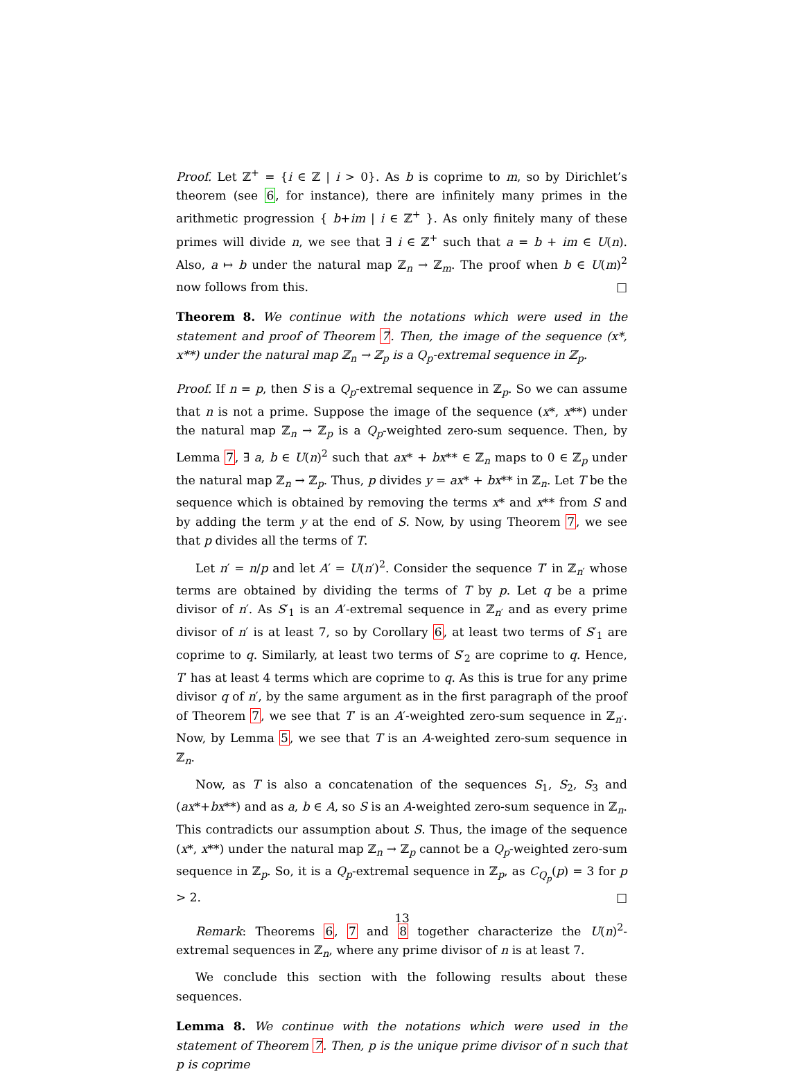Proof. Let ℤ<sup>+</sup> = {i ∈ ℤ | i > 0}. As b is coprime to m, so by Dirichlet’s theorem (see 6, for instance), there are infinitely many primes in the arithmetic progression { b+im | i ∈ ℤ<sup>+</sup> }. As only finitely many of these primes will divide n, we see that ∃ i ∈ ℤ<sup>+</sup> such that a = b + im ∈ U(n). Also, a ↦ b under the natural map ℤ<sub>n</sub> → ℤ<sub>m</sub>. The proof when b ∈ U(m)<sup>2</sup> now follows from this. □
Theorem 8. We continue with the notations which were used in the statement and proof of Theorem 7. Then, the image of the sequence (x*, x**) under the natural map ℤ<sub>n</sub> → ℤ<sub>p</sub> is a Q<sub>p</sub>-extremal sequence in ℤ<sub>p</sub>.
Proof. If n = p, then S is a Q<sub>p</sub>-extremal sequence in ℤ<sub>p</sub>. So we can assume that n is not a prime. Suppose the image of the sequence (x*, x**) under the natural map ℤ<sub>n</sub> → ℤ<sub>p</sub> is a Q<sub>p</sub>-weighted zero-sum sequence. Then, by Lemma 7, ∃ a, b ∈ U(n)<sup>2</sup> such that ax* + bx** ∈ ℤ<sub>n</sub> maps to 0 ∈ ℤ<sub>p</sub> under the natural map ℤ<sub>n</sub> → ℤ<sub>p</sub>. Thus, p divides y = ax* + bx** in ℤ<sub>n</sub>. Let T be the sequence which is obtained by removing the terms x* and x** from S and by adding the term y at the end of S. Now, by using Theorem 7, we see that p divides all the terms of T.
Let n′ = n/p and let A′ = U(n′)<sup>2</sup>. Consider the sequence T′ in ℤ<sub>n′</sub> whose terms are obtained by dividing the terms of T by p. Let q be a prime divisor of n′. As S′<sub>1</sub> is an A′-extremal sequence in ℤ<sub>n′</sub> and as every prime divisor of n′ is at least 7, so by Corollary 6, at least two terms of S′<sub>1</sub> are coprime to q. Similarly, at least two terms of S′<sub>2</sub> are coprime to q. Hence, T′ has at least 4 terms which are coprime to q. As this is true for any prime divisor q of n′, by the same argument as in the first paragraph of the proof of Theorem 7, we see that T′ is an A′-weighted zero-sum sequence in ℤ<sub>n′</sub>. Now, by Lemma 5, we see that T is an A-weighted zero-sum sequence in ℤ<sub>n</sub>.
Now, as T is also a concatenation of the sequences S<sub>1</sub>, S<sub>2</sub>, S<sub>3</sub> and (ax*+bx**) and as a, b ∈ A, so S is an A-weighted zero-sum sequence in ℤ<sub>n</sub>. This contradicts our assumption about S. Thus, the image of the sequence (x*, x**) under the natural map ℤ<sub>n</sub> → ℤ<sub>p</sub> cannot be a Q<sub>p</sub>-weighted zero-sum sequence in ℤ<sub>p</sub>. So, it is a Q<sub>p</sub>-extremal sequence in ℤ<sub>p</sub>, as C<sub>Q<sub>p</sub></sub>(p) = 3 for p > 2. □
Remark: Theorems 6, 7 and 8 together characterize the U(n)<sup>2</sup>-extremal sequences in ℤ<sub>n</sub>, where any prime divisor of n is at least 7.
We conclude this section with the following results about these sequences.
Lemma 8. We continue with the notations which were used in the statement of Theorem 7. Then, p is the unique prime divisor of n such that p is coprime
13